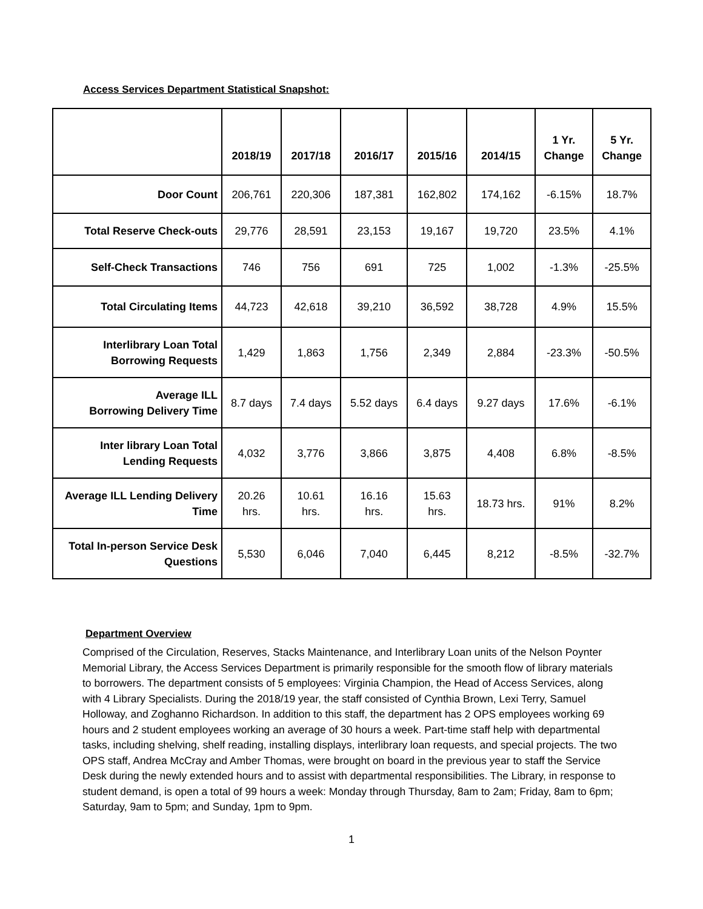Access Services Department Statistical Snapshot:
| | 2018/19 | 2017/18 | 2016/17 | 2015/16 | 2014/15 | 1 Yr. Change | 5 Yr. Change |
| --- | --- | --- | --- | --- | --- | --- | --- |
| Door Count | 206,761 | 220,306 | 187,381 | 162,802 | 174,162 | -6.15% | 18.7% |
| Total Reserve Check-outs | 29,776 | 28,591 | 23,153 | 19,167 | 19,720 | 23.5% | 4.1% |
| Self-Check Transactions | 746 | 756 | 691 | 725 | 1,002 | -1.3% | -25.5% |
| Total Circulating Items | 44,723 | 42,618 | 39,210 | 36,592 | 38,728 | 4.9% | 15.5% |
| Interlibrary Loan Total Borrowing Requests | 1,429 | 1,863 | 1,756 | 2,349 | 2,884 | -23.3% | -50.5% |
| Average ILL Borrowing Delivery Time | 8.7 days | 7.4 days | 5.52 days | 6.4 days | 9.27 days | 17.6% | -6.1% |
| Inter library Loan Total Lending Requests | 4,032 | 3,776 | 3,866 | 3,875 | 4,408 | 6.8% | -8.5% |
| Average ILL Lending Delivery Time | 20.26 hrs. | 10.61 hrs. | 16.16 hrs. | 15.63 hrs. | 18.73 hrs. | 91% | 8.2% |
| Total In-person Service Desk Questions | 5,530 | 6,046 | 7,040 | 6,445 | 8,212 | -8.5% | -32.7% |
Department Overview
Comprised of the Circulation, Reserves, Stacks Maintenance, and Interlibrary Loan units of the Nelson Poynter Memorial Library, the Access Services Department is primarily responsible for the smooth flow of library materials to borrowers. The department consists of 5 employees: Virginia Champion, the Head of Access Services, along with 4 Library Specialists. During the 2018/19 year, the staff consisted of Cynthia Brown, Lexi Terry, Samuel Holloway, and Zoghanno Richardson. In addition to this staff, the department has 2 OPS employees working 69 hours and 2 student employees working an average of 30 hours a week. Part-time staff help with departmental tasks, including shelving, shelf reading, installing displays, interlibrary loan requests, and special projects. The two OPS staff, Andrea McCray and Amber Thomas, were brought on board in the previous year to staff the Service Desk during the newly extended hours and to assist with departmental responsibilities. The Library, in response to student demand, is open a total of 99 hours a week: Monday through Thursday, 8am to 2am; Friday, 8am to 6pm; Saturday, 9am to 5pm; and Sunday, 1pm to 9pm.
1